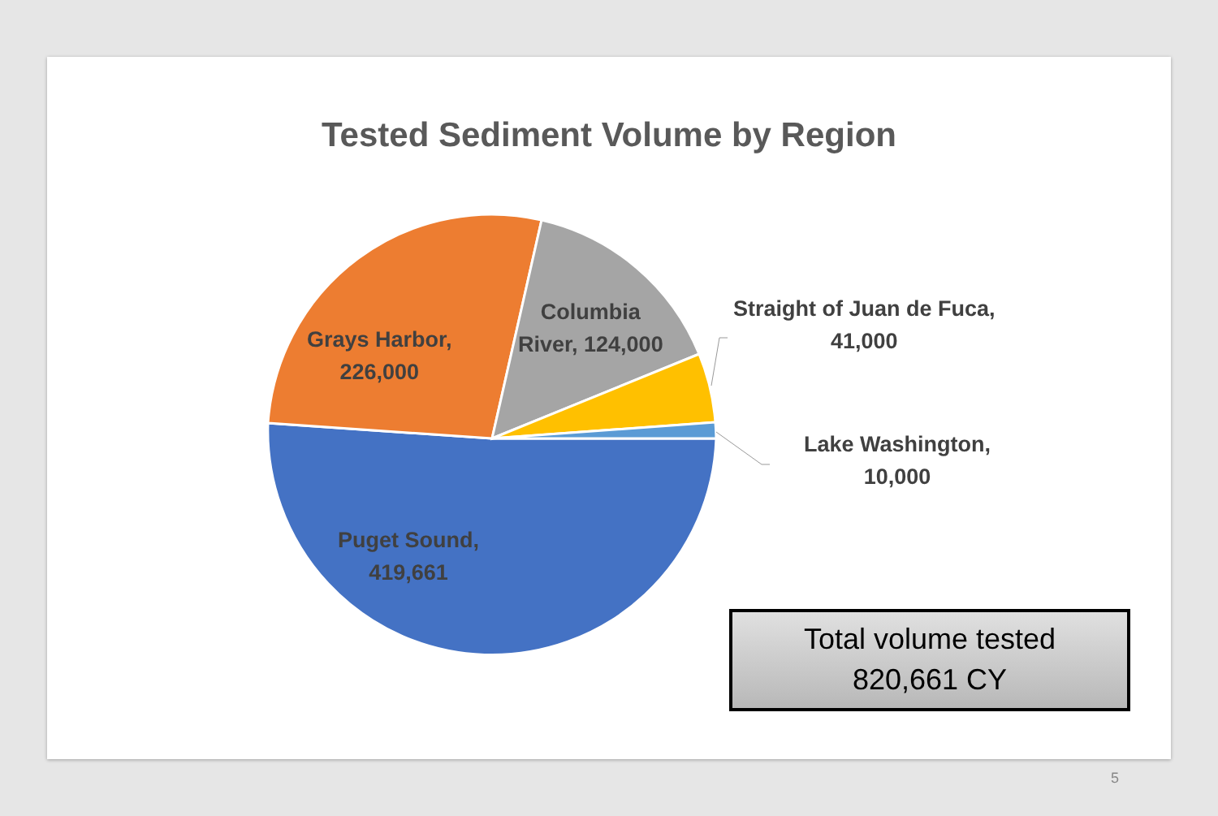Tested Sediment Volume by Region
Grays Harbor,
226,000
Columbia
River, 124,000
Straight of Juan de Fuca,
41,000
Lake Washington,
10,000
Puget Sound,
419,661
Total volume tested
820,661 CY
5